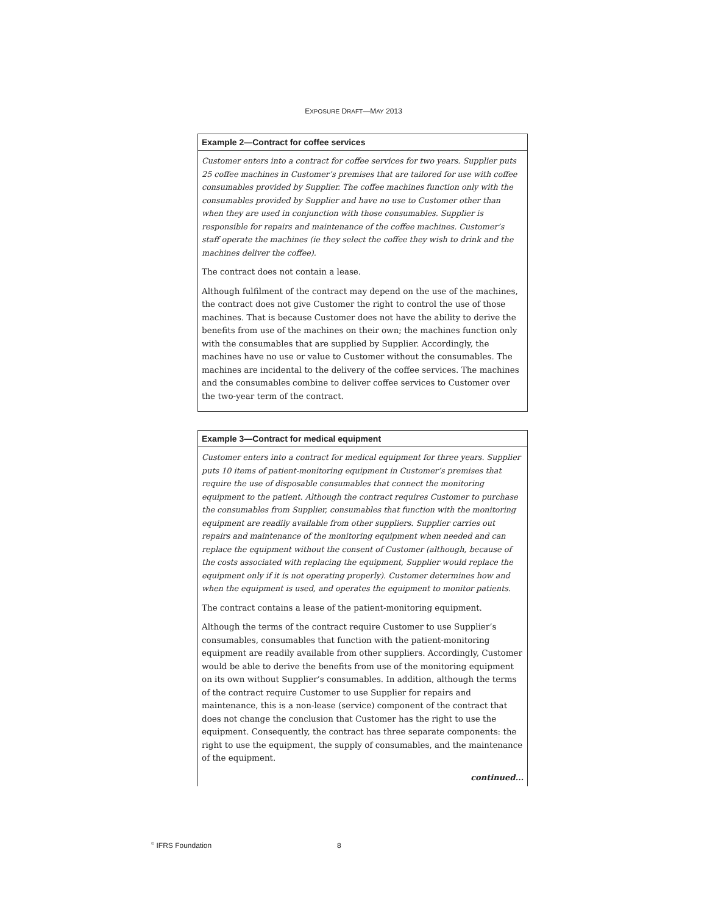EXPOSURE DRAFT—MAY 2013
Example 2—Contract for coffee services
Customer enters into a contract for coffee services for two years. Supplier puts 25 coffee machines in Customer’s premises that are tailored for use with coffee consumables provided by Supplier. The coffee machines function only with the consumables provided by Supplier and have no use to Customer other than when they are used in conjunction with those consumables. Supplier is responsible for repairs and maintenance of the coffee machines. Customer’s staff operate the machines (ie they select the coffee they wish to drink and the machines deliver the coffee).
The contract does not contain a lease.
Although fulfilment of the contract may depend on the use of the machines, the contract does not give Customer the right to control the use of those machines. That is because Customer does not have the ability to derive the benefits from use of the machines on their own; the machines function only with the consumables that are supplied by Supplier. Accordingly, the machines have no use or value to Customer without the consumables. The machines are incidental to the delivery of the coffee services. The machines and the consumables combine to deliver coffee services to Customer over the two-year term of the contract.
Example 3—Contract for medical equipment
Customer enters into a contract for medical equipment for three years. Supplier puts 10 items of patient-monitoring equipment in Customer’s premises that require the use of disposable consumables that connect the monitoring equipment to the patient. Although the contract requires Customer to purchase the consumables from Supplier, consumables that function with the monitoring equipment are readily available from other suppliers. Supplier carries out repairs and maintenance of the monitoring equipment when needed and can replace the equipment without the consent of Customer (although, because of the costs associated with replacing the equipment, Supplier would replace the equipment only if it is not operating properly). Customer determines how and when the equipment is used, and operates the equipment to monitor patients.
The contract contains a lease of the patient-monitoring equipment.
Although the terms of the contract require Customer to use Supplier’s consumables, consumables that function with the patient-monitoring equipment are readily available from other suppliers. Accordingly, Customer would be able to derive the benefits from use of the monitoring equipment on its own without Supplier’s consumables. In addition, although the terms of the contract require Customer to use Supplier for repairs and maintenance, this is a non-lease (service) component of the contract that does not change the conclusion that Customer has the right to use the equipment. Consequently, the contract has three separate components: the right to use the equipment, the supply of consumables, and the maintenance of the equipment.
continued...
<sup>©</sup> IFRS Foundation 8